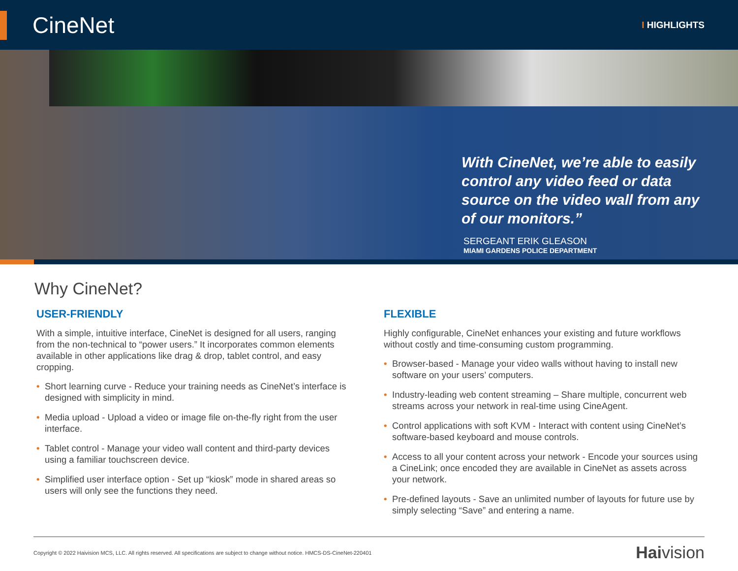CineNet
I HIGHLIGHTS
With CineNet, we’re able to easily control any video feed or data source on the video wall from any of our monitors.”
SERGEANT ERIK GLEASON
MIAMI GARDENS POLICE DEPARTMENT
Why CineNet?
USER-FRIENDLY
With a simple, intuitive interface, CineNet is designed for all users, ranging from the non-technical to “power users.” It incorporates common elements available in other applications like drag & drop, tablet control, and easy cropping.
• Short learning curve - Reduce your training needs as CineNet’s interface is designed with simplicity in mind.
• Media upload - Upload a video or image file on-the-fly right from the user interface.
• Tablet control - Manage your video wall content and third-party devices using a familiar touchscreen device.
• Simplified user interface option - Set up “kiosk” mode in shared areas so users will only see the functions they need.
FLEXIBLE
Highly configurable, CineNet enhances your existing and future workflows without costly and time-consuming custom programming.
• Browser-based - Manage your video walls without having to install new software on your users’ computers.
• Industry-leading web content streaming – Share multiple, concurrent web streams across your network in real-time using CineAgent.
• Control applications with soft KVM - Interact with content using CineNet’s software-based keyboard and mouse controls.
• Access to all your content across your network - Encode your sources using a CineLink; once encoded they are available in CineNet as assets across your network.
• Pre-defined layouts - Save an unlimited number of layouts for future use by simply selecting “Save” and entering a name.
Copyright © 2022 Haivision MCS, LLC. All rights reserved. All specifications are subject to change without notice. HMCS-DS-CineNet-220401 Haivision